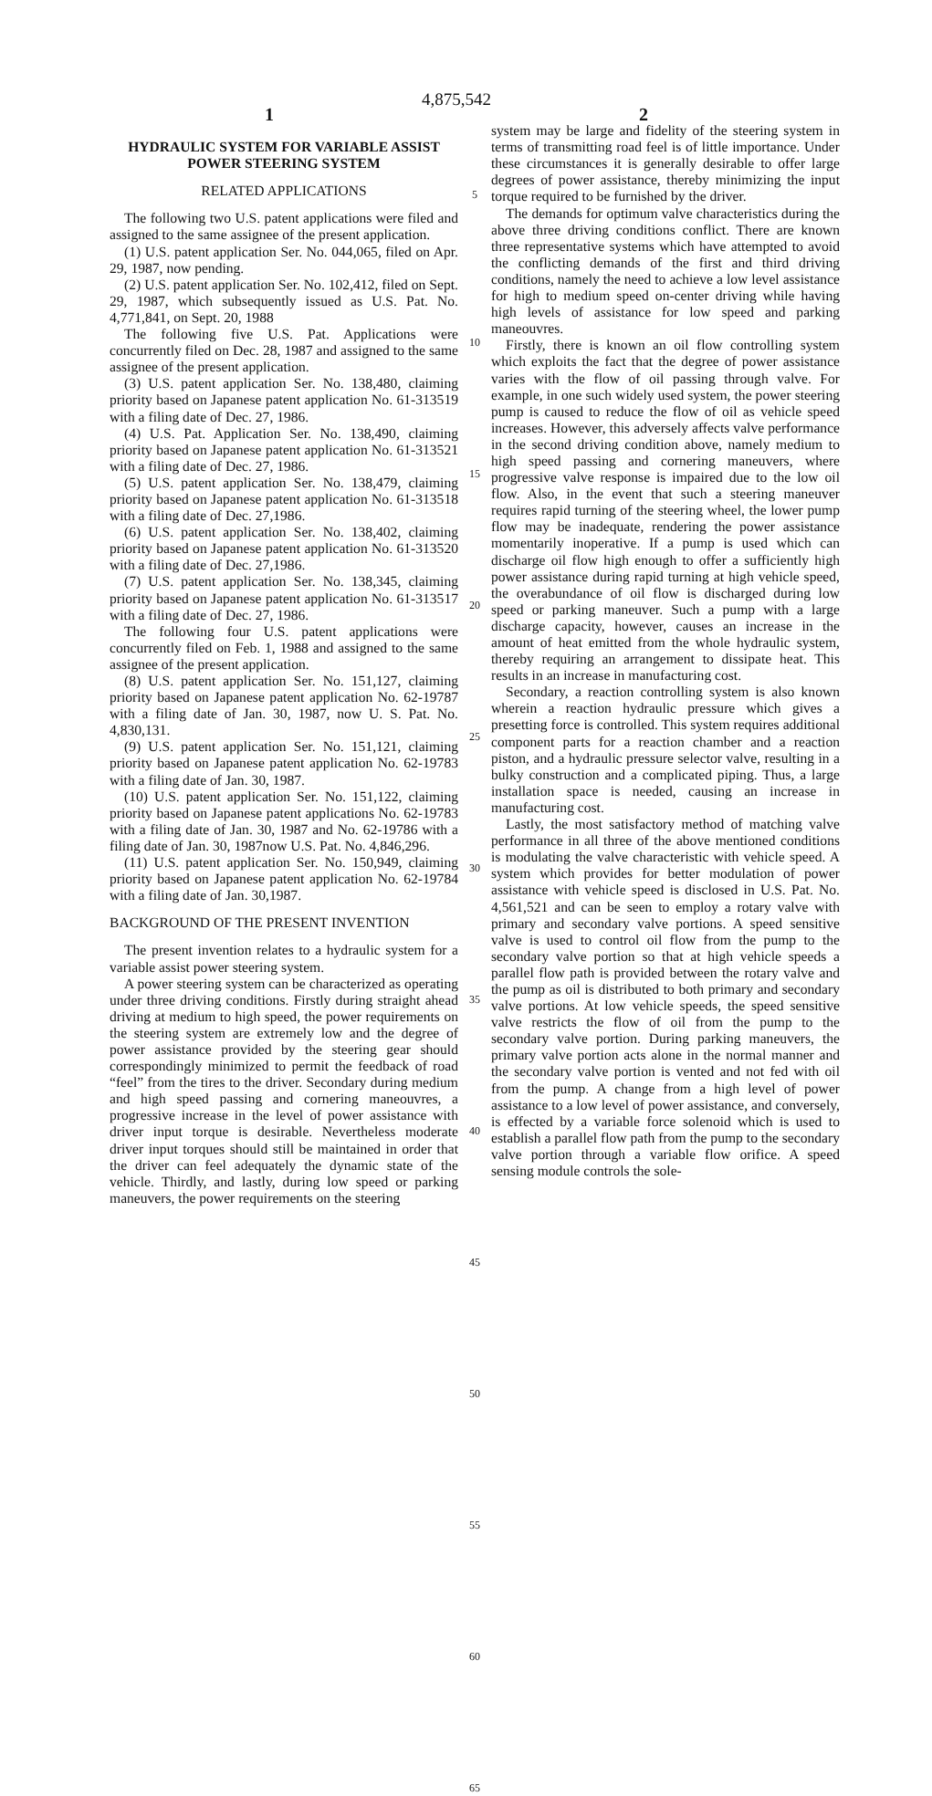1 4,875,542 2
HYDRAULIC SYSTEM FOR VARIABLE ASSIST POWER STEERING SYSTEM
RELATED APPLICATIONS
The following two U.S. patent applications were filed and assigned to the same assignee of the present application.
(1) U.S. patent application Ser. No. 044,065, filed on Apr. 29, 1987, now pending.
(2) U.S. patent application Ser. No. 102,412, filed on Sept. 29, 1987, which subsequently issued as U.S. Pat. No. 4,771,841, on Sept. 20, 1988
The following five U.S. Pat. Applications were concurrently filed on Dec. 28, 1987 and assigned to the same assignee of the present application.
(3) U.S. patent application Ser. No. 138,480, claiming priority based on Japanese patent application No. 61-313519 with a filing date of Dec. 27, 1986.
(4) U.S. Pat. Application Ser. No. 138,490, claiming priority based on Japanese patent application No. 61-313521 with a filing date of Dec. 27, 1986.
(5) U.S. patent application Ser. No. 138,479, claiming priority based on Japanese patent application No. 61-313518 with a filing date of Dec. 27,1986.
(6) U.S. patent application Ser. No. 138,402, claiming priority based on Japanese patent application No. 61-313520 with a filing date of Dec. 27,1986.
(7) U.S. patent application Ser. No. 138,345, claiming priority based on Japanese patent application No. 61-313517 with a filing date of Dec. 27, 1986.
The following four U.S. patent applications were concurrently filed on Feb. 1, 1988 and assigned to the same assignee of the present application.
(8) U.S. patent application Ser. No. 151,127, claiming priority based on Japanese patent application No. 62-19787 with a filing date of Jan. 30, 1987, now U. S. Pat. No. 4,830,131.
(9) U.S. patent application Ser. No. 151,121, claiming priority based on Japanese patent application No. 62-19783 with a filing date of Jan. 30, 1987.
(10) U.S. patent application Ser. No. 151,122, claiming priority based on Japanese patent applications No. 62-19783 with a filing date of Jan. 30, 1987 and No. 62-19786 with a filing date of Jan. 30, 1987now U.S. Pat. No. 4,846,296.
(11) U.S. patent application Ser. No. 150,949, claiming priority based on Japanese patent application No. 62-19784 with a filing date of Jan. 30,1987.
BACKGROUND OF THE PRESENT INVENTION
The present invention relates to a hydraulic system for a variable assist power steering system.
A power steering system can be characterized as operating under three driving conditions. Firstly during straight ahead driving at medium to high speed, the power requirements on the steering system are extremely low and the degree of power assistance provided by the steering gear should correspondingly minimized to permit the feedback of road “feel” from the tires to the driver. Secondary during medium and high speed passing and cornering maneouvres, a progressive increase in the level of power assistance with driver input torque is desirable. Nevertheless moderate driver input torques should still be maintained in order that the driver can feel adequately the dynamic state of the vehicle. Thirdly, and lastly, during low speed or parking maneuvers, the power requirements on the steering
5
10
15
20
25
30
35
40
45
50
55
60
65
system may be large and fidelity of the steering system in terms of transmitting road feel is of little importance. Under these circumstances it is generally desirable to offer large degrees of power assistance, thereby minimizing the input torque required to be furnished by the driver.
The demands for optimum valve characteristics during the above three driving conditions conflict. There are known three representative systems which have attempted to avoid the conflicting demands of the first and third driving conditions, namely the need to achieve a low level assistance for high to medium speed on-center driving while having high levels of assistance for low speed and parking maneouvres.
Firstly, there is known an oil flow controlling system which exploits the fact that the degree of power assistance varies with the flow of oil passing through valve. For example, in one such widely used system, the power steering pump is caused to reduce the flow of oil as vehicle speed increases. However, this adversely affects valve performance in the second driving condition above, namely medium to high speed passing and cornering maneuvers, where progressive valve response is impaired due to the low oil flow. Also, in the event that such a steering maneuver requires rapid turning of the steering wheel, the lower pump flow may be inadequate, rendering the power assistance momentarily inoperative. If a pump is used which can discharge oil flow high enough to offer a sufficiently high power assistance during rapid turning at high vehicle speed, the overabundance of oil flow is discharged during low speed or parking maneuver. Such a pump with a large discharge capacity, however, causes an increase in the amount of heat emitted from the whole hydraulic system, thereby requiring an arrangement to dissipate heat. This results in an increase in manufacturing cost.
Secondary, a reaction controlling system is also known wherein a reaction hydraulic pressure which gives a presetting force is controlled. This system requires additional component parts for a reaction chamber and a reaction piston, and a hydraulic pressure selector valve, resulting in a bulky construction and a complicated piping. Thus, a large installation space is needed, causing an increase in manufacturing cost.
Lastly, the most satisfactory method of matching valve performance in all three of the above mentioned conditions is modulating the valve characteristic with vehicle speed. A system which provides for better modulation of power assistance with vehicle speed is disclosed in U.S. Pat. No. 4,561,521 and can be seen to employ a rotary valve with primary and secondary valve portions. A speed sensitive valve is used to control oil flow from the pump to the secondary valve portion so that at high vehicle speeds a parallel flow path is provided between the rotary valve and the pump as oil is distributed to both primary and secondary valve portions. At low vehicle speeds, the speed sensitive valve restricts the flow of oil from the pump to the secondary valve portion. During parking maneuvers, the primary valve portion acts alone in the normal manner and the secondary valve portion is vented and not fed with oil from the pump. A change from a high level of power assistance to a low level of power assistance, and conversely, is effected by a variable force solenoid which is used to establish a parallel flow path from the pump to the secondary valve portion through a variable flow orifice. A speed sensing module controls the sole-